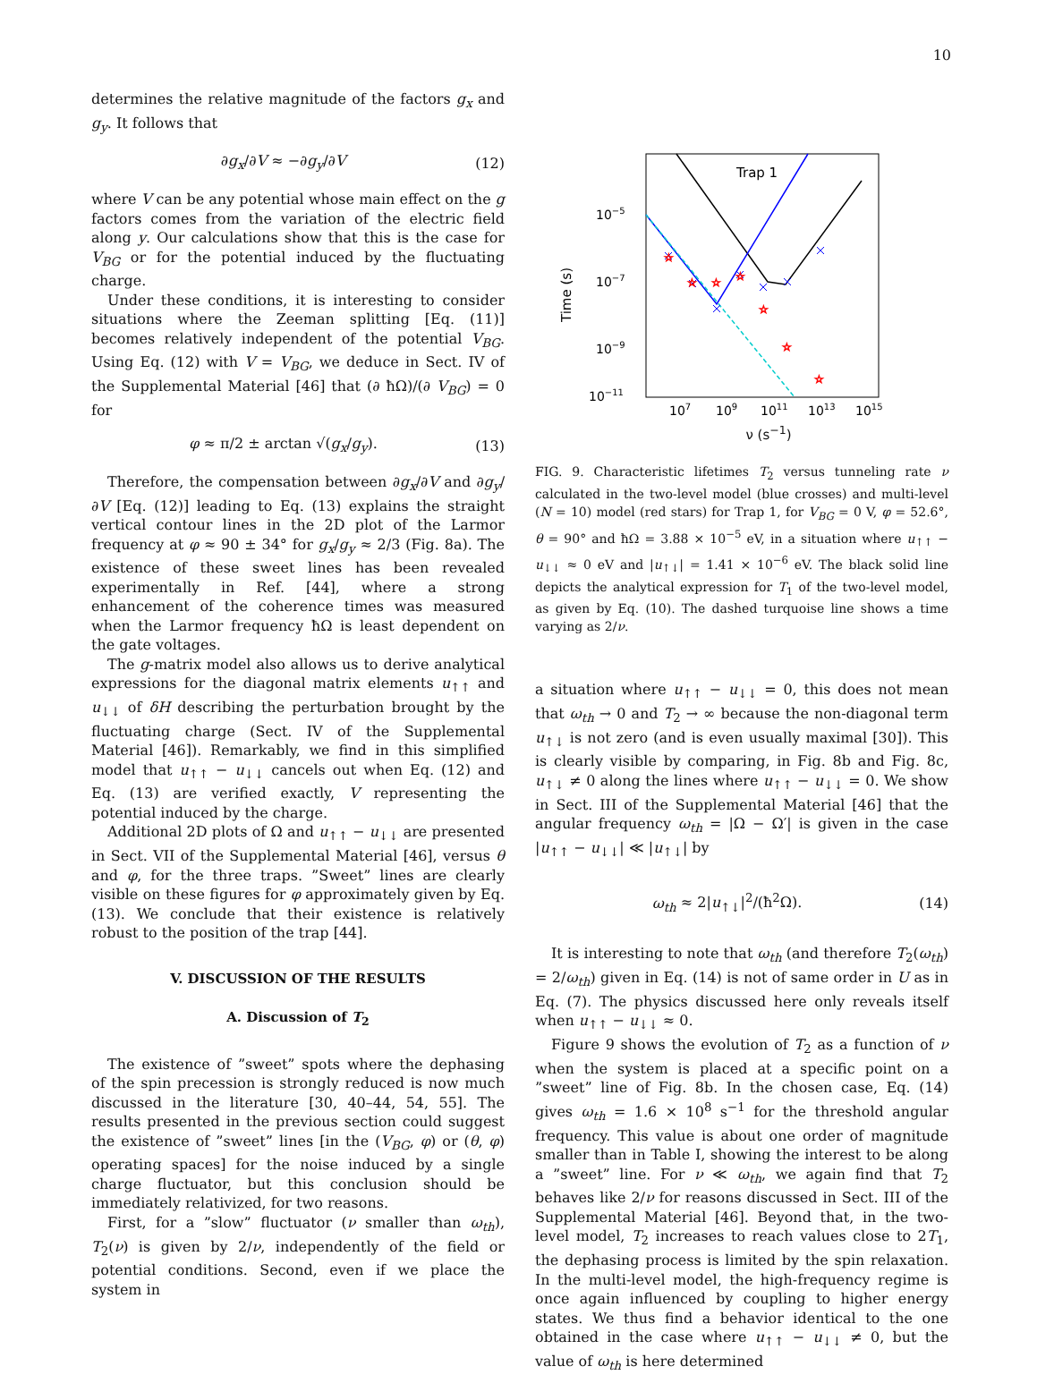10
determines the relative magnitude of the factors g<sub>x</sub> and g<sub>y</sub>. It follows that
∂g<sub>x</sub>/∂V ≈ −∂g<sub>y</sub>/∂V (12)
where V can be any potential whose main effect on the g factors comes from the variation of the electric field along y. Our calculations show that this is the case for V<sub>BG</sub> or for the potential induced by the fluctuating charge.
Under these conditions, it is interesting to consider situations where the Zeeman splitting [Eq. (11)] becomes relatively independent of the potential V<sub>BG</sub>. Using Eq. (12) with V = V<sub>BG</sub>, we deduce in Sect. IV of the Supplemental Material [46] that (∂ ħΩ)/(∂ V<sub>BG</sub>) = 0 for
φ ≈ π/2 ± arctan √(g<sub>x</sub>/g<sub>y</sub>). (13)
Therefore, the compensation between ∂g<sub>x</sub>/∂V and ∂g<sub>y</sub>/∂V [Eq. (12)] leading to Eq. (13) explains the straight vertical contour lines in the 2D plot of the Larmor frequency at φ ≈ 90 ± 34° for g<sub>x</sub>/g<sub>y</sub> ≈ 2/3 (Fig. 8a). The existence of these sweet lines has been revealed experimentally in Ref. [44], where a strong enhancement of the coherence times was measured when the Larmor frequency ħΩ is least dependent on the gate voltages.
The g-matrix model also allows us to derive analytical expressions for the diagonal matrix elements u<sub>↑↑</sub> and u<sub>↓↓</sub> of δH describing the perturbation brought by the fluctuating charge (Sect. IV of the Supplemental Material [46]). Remarkably, we find in this simplified model that u<sub>↑↑</sub> − u<sub>↓↓</sub> cancels out when Eq. (12) and Eq. (13) are verified exactly, V representing the potential induced by the charge.
Additional 2D plots of Ω and u<sub>↑↑</sub> − u<sub>↓↓</sub> are presented in Sect. VII of the Supplemental Material [46], versus θ and φ, for the three traps. ”Sweet” lines are clearly visible on these figures for φ approximately given by Eq. (13). We conclude that their existence is relatively robust to the position of the trap [44].
V. DISCUSSION OF THE RESULTS
A. Discussion of T<sub>2</sub>
The existence of ”sweet” spots where the dephasing of the spin precession is strongly reduced is now much discussed in the literature [30, 40–44, 54, 55]. The results presented in the previous section could suggest the existence of ”sweet” lines [in the (V<sub>BG</sub>, φ) or (θ, φ) operating spaces] for the noise induced by a single charge fluctuator, but this conclusion should be immediately relativized, for two reasons.
First, for a ”slow” fluctuator (ν smaller than ω<sub>th</sub>), T<sub>2</sub>(ν) is given by 2/ν, independently of the field or potential conditions. Second, even if we place the system in
Trap 1
10−5
10−7
10−9
10−11
107
109
1011
1013
1015
Time (s)
☆
☆
☆
☆
☆
☆
☆
ν (s<sup>−1</sup>)
FIG. 9. Characteristic lifetimes T<sub>2</sub> versus tunneling rate ν calculated in the two-level model (blue crosses) and multi-level (N = 10) model (red stars) for Trap 1, for V<sub>BG</sub> = 0 V, φ = 52.6°, θ = 90° and ħΩ = 3.88 × 10<sup>−5</sup> eV, in a situation where u<sub>↑↑</sub> − u<sub>↓↓</sub> ≈ 0 eV and |u<sub>↑↓</sub>| = 1.41 × 10<sup>−6</sup> eV. The black solid line depicts the analytical expression for T<sub>1</sub> of the two-level model, as given by Eq. (10). The dashed turquoise line shows a time varying as 2/ν.
a situation where u<sub>↑↑</sub> − u<sub>↓↓</sub> = 0, this does not mean that ω<sub>th</sub> → 0 and T<sub>2</sub> → ∞ because the non-diagonal term u<sub>↑↓</sub> is not zero (and is even usually maximal [30]). This is clearly visible by comparing, in Fig. 8b and Fig. 8c, u<sub>↑↓</sub> ≠ 0 along the lines where u<sub>↑↑</sub> − u<sub>↓↓</sub> = 0. We show in Sect. III of the Supplemental Material [46] that the angular frequency ω<sub>th</sub> = |Ω − Ω′| is given in the case |u<sub>↑↑</sub> − u<sub>↓↓</sub>| ≪ |u<sub>↑↓</sub>| by
ω<sub>th</sub> ≈ 2|u<sub>↑↓</sub>|<sup>2</sup>/(ħ<sup>2</sup>Ω). (14)
It is interesting to note that ω<sub>th</sub> (and therefore T<sub>2</sub>(ω<sub>th</sub>) = 2/ω<sub>th</sub>) given in Eq. (14) is not of same order in U as in Eq. (7). The physics discussed here only reveals itself when u<sub>↑↑</sub> − u<sub>↓↓</sub> ≈ 0.
Figure 9 shows the evolution of T<sub>2</sub> as a function of ν when the system is placed at a specific point on a ”sweet” line of Fig. 8b. In the chosen case, Eq. (14) gives ω<sub>th</sub> = 1.6 × 10<sup>8</sup> s<sup>−1</sup> for the threshold angular frequency. This value is about one order of magnitude smaller than in Table I, showing the interest to be along a ”sweet” line. For ν ≪ ω<sub>th</sub>, we again find that T<sub>2</sub> behaves like 2/ν for reasons discussed in Sect. III of the Supplemental Material [46]. Beyond that, in the two-level model, T<sub>2</sub> increases to reach values close to 2T<sub>1</sub>, the dephasing process is limited by the spin relaxation. In the multi-level model, the high-frequency regime is once again influenced by coupling to higher energy states. We thus find a behavior identical to the one obtained in the case where u<sub>↑↑</sub> − u<sub>↓↓</sub> ≠ 0, but the value of ω<sub>th</sub> is here determined